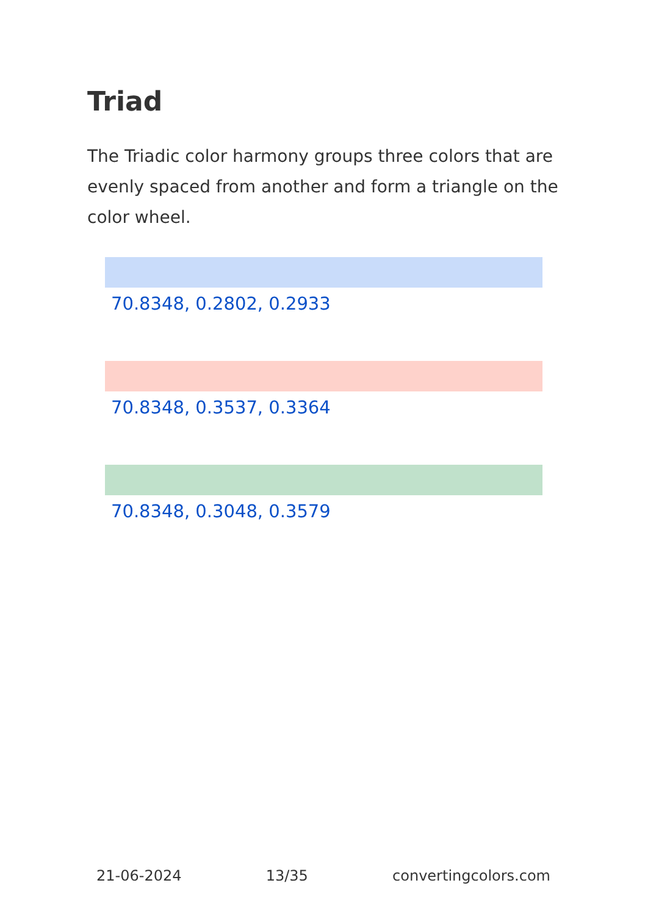Triad
The Triadic color harmony groups three colors that are evenly spaced from another and form a triangle on the color wheel.
70.8348, 0.2802, 0.2933
70.8348, 0.3537, 0.3364
70.8348, 0.3048, 0.3579
21-06-2024 13/35 convertingcolors.com